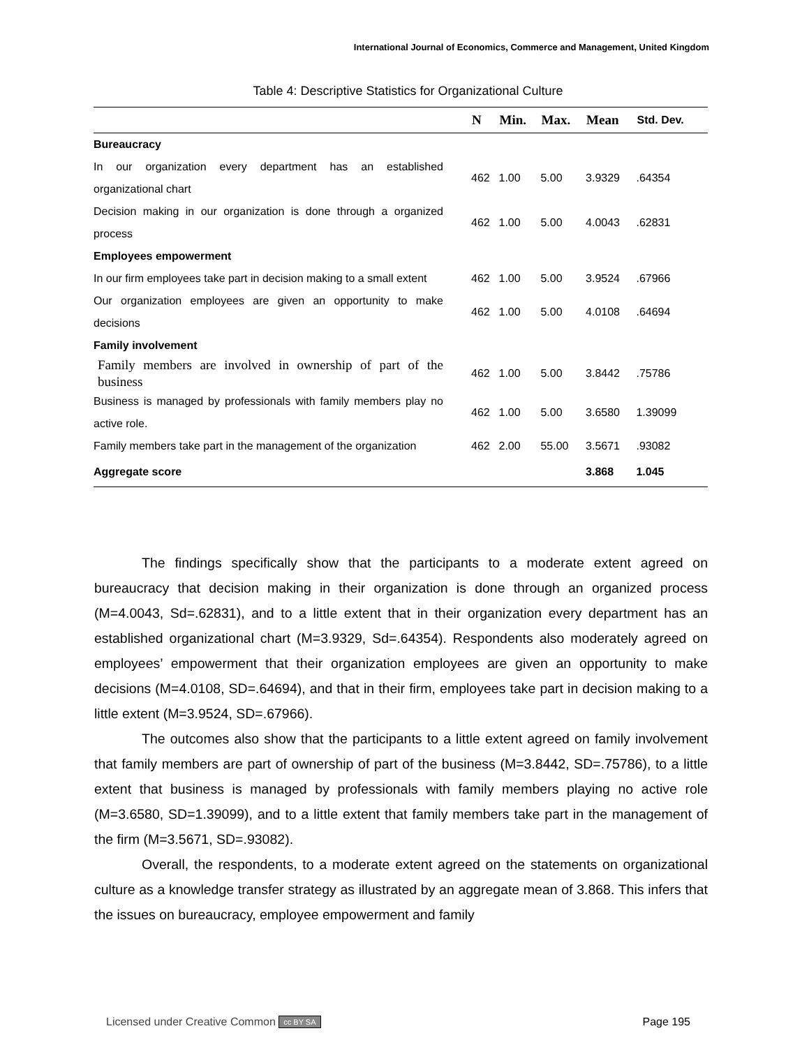International Journal of Economics, Commerce and Management, United Kingdom
Table 4: Descriptive Statistics for Organizational Culture
| | N | Min. | Max. | Mean | Std. Dev. |
| --- | --- | --- | --- | --- | --- |
| Bureaucracy | | | | | |
| In our organization every department has an established organizational chart | 462 | 1.00 | 5.00 | 3.9329 | .64354 |
| Decision making in our organization is done through a organized process | 462 | 1.00 | 5.00 | 4.0043 | .62831 |
| Employees empowerment | | | | | |
| In our firm employees take part in decision making to a small extent | 462 | 1.00 | 5.00 | 3.9524 | .67966 |
| Our organization employees are given an opportunity to make decisions | 462 | 1.00 | 5.00 | 4.0108 | .64694 |
| Family involvement | | | | | |
| Family members are involved in ownership of part of the business | 462 | 1.00 | 5.00 | 3.8442 | .75786 |
| Business is managed by professionals with family members play no active role. | 462 | 1.00 | 5.00 | 3.6580 | 1.39099 |
| Family members take part in the management of the organization | 462 | 2.00 | 55.00 | 3.5671 | .93082 |
| Aggregate score | | | | 3.868 | 1.045 |
The findings specifically show that the participants to a moderate extent agreed on bureaucracy that decision making in their organization is done through an organized process (M=4.0043, Sd=.62831), and to a little extent that in their organization every department has an established organizational chart (M=3.9329, Sd=.64354). Respondents also moderately agreed on employees’ empowerment that their organization employees are given an opportunity to make decisions (M=4.0108, SD=.64694), and that in their firm, employees take part in decision making to a little extent (M=3.9524, SD=.67966).
The outcomes also show that the participants to a little extent agreed on family involvement that family members are part of ownership of part of the business (M=3.8442, SD=.75786), to a little extent that business is managed by professionals with family members playing no active role (M=3.6580, SD=1.39099), and to a little extent that family members take part in the management of the firm (M=3.5671, SD=.93082).
Overall, the respondents, to a moderate extent agreed on the statements on organizational culture as a knowledge transfer strategy as illustrated by an aggregate mean of 3.868. This infers that the issues on bureaucracy, employee empowerment and family
Licensed under Creative Common cc BY SA Page 195